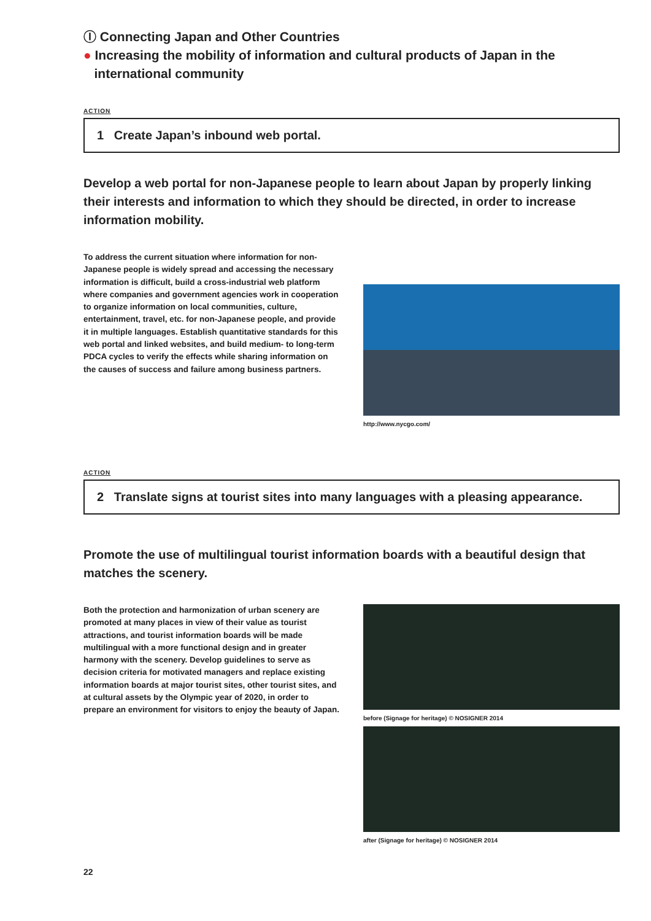Ⓘ Connecting Japan and Other Countries
● Increasing the mobility of information and cultural products of Japan in the
international community
ACTION
1 Create Japan’s inbound web portal.
Develop a web portal for non-Japanese people to learn about Japan by properly linking their interests and information to which they should be directed, in order to increase information mobility.
To address the current situation where information for non-Japanese people is widely spread and accessing the necessary information is difficult, build a cross-industrial web platform where companies and government agencies work in cooperation to organize information on local communities, culture, entertainment, travel, etc. for non-Japanese people, and provide it in multiple languages. Establish quantitative standards for this web portal and linked websites, and build medium- to long-term PDCA cycles to verify the effects while sharing information on the causes of success and failure among business partners.
http://www.nycgo.com/
ACTION
2 Translate signs at tourist sites into many languages with a pleasing appearance.
Promote the use of multilingual tourist information boards with a beautiful design that matches the scenery.
Both the protection and harmonization of urban scenery are promoted at many places in view of their value as tourist attractions, and tourist information boards will be made multilingual with a more functional design and in greater harmony with the scenery. Develop guidelines to serve as decision criteria for motivated managers and replace existing information boards at major tourist sites, other tourist sites, and at cultural assets by the Olympic year of 2020, in order to prepare an environment for visitors to enjoy the beauty of Japan.
before (Signage for heritage) © NOSIGNER 2014
after (Signage for heritage) © NOSIGNER 2014
22